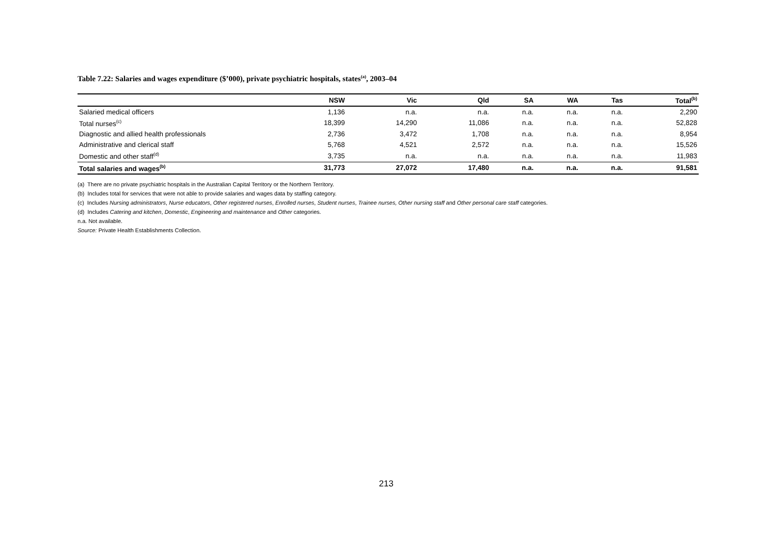Table 7.22: Salaries and wages expenditure ($’000), private psychiatric hospitals, states<sup>(a)</sup>, 2003–04
| | NSW | Vic | Qld | SA | WA | Tas | Total<sup>(b)</sup> |
| --- | --- | --- | --- | --- | --- | --- | --- |
| Salaried medical officers | 1,136 | n.a. | n.a. | n.a. | n.a. | n.a. | 2,290 |
| Total nurses<sup>(c)</sup> | 18,399 | 14,290 | 11,086 | n.a. | n.a. | n.a. | 52,828 |
| Diagnostic and allied health professionals | 2,736 | 3,472 | 1,708 | n.a. | n.a. | n.a. | 8,954 |
| Administrative and clerical staff | 5,768 | 4,521 | 2,572 | n.a. | n.a. | n.a. | 15,526 |
| Domestic and other staff<sup>(d)</sup> | 3,735 | n.a. | n.a. | n.a. | n.a. | n.a. | 11,983 |
| Total salaries and wages<sup>(b)</sup> | 31,773 | 27,072 | 17,480 | n.a. | n.a. | n.a. | 91,581 |
(a) There are no private psychiatric hospitals in the Australian Capital Territory or the Northern Territory.
(b) Includes total for services that were not able to provide salaries and wages data by staffing category.
(c) Includes Nursing administrators, Nurse educators, Other registered nurses, Enrolled nurses, Student nurses, Trainee nurses, Other nursing staff and Other personal care staff categories.
(d) Includes Catering and kitchen, Domestic, Engineering and maintenance and Other categories.
n.a. Not available.
Source: Private Health Establishments Collection.
213